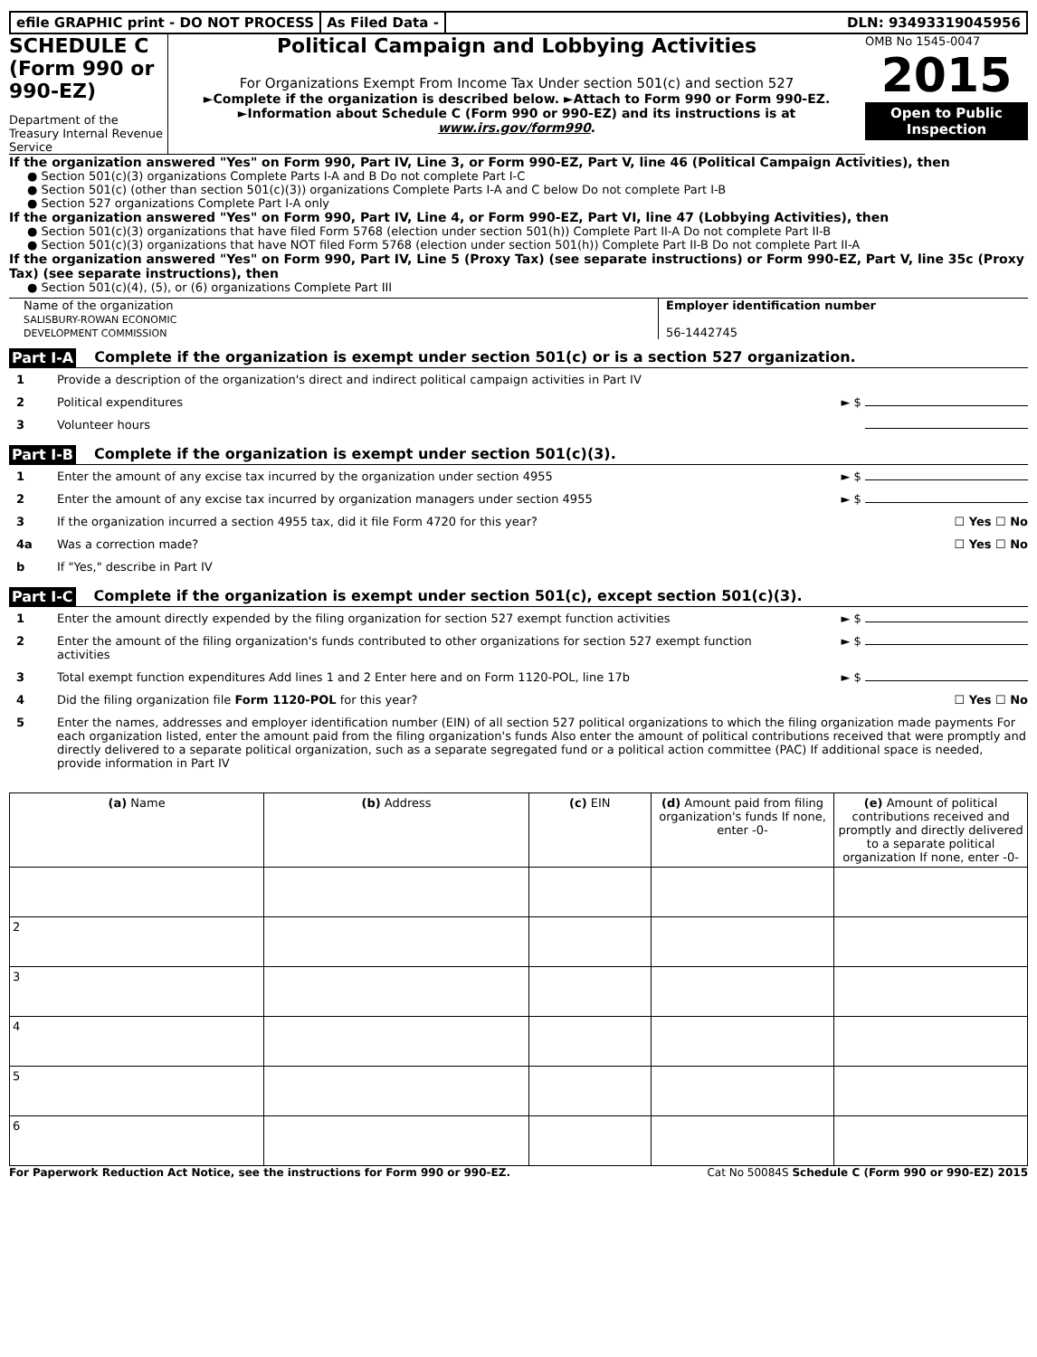efile GRAPHIC print - DO NOT PROCESS
As Filed Data - DLN: 93493319045956
SCHEDULE C
(Form 990 or 990-EZ)
Department of the Treasury Internal Revenue Service
Political Campaign and Lobbying Activities
For Organizations Exempt From Income Tax Under section 501(c) and section 527
►Complete if the organization is described below. ►Attach to Form 990 or Form 990-EZ.
►Information about Schedule C (Form 990 or 990-EZ) and its instructions is at www.irs.gov/form990.
OMB No 1545-0047
2015
Open to Public Inspection
If the organization answered "Yes" on Form 990, Part IV, Line 3, or Form 990-EZ, Part V, line 46 (Political Campaign Activities), then
● Section 501(c)(3) organizations Complete Parts I-A and B Do not complete Part I-C
● Section 501(c) (other than section 501(c)(3)) organizations Complete Parts I-A and C below Do not complete Part I-B
● Section 527 organizations Complete Part I-A only
If the organization answered "Yes" on Form 990, Part IV, Line 4, or Form 990-EZ, Part VI, line 47 (Lobbying Activities), then
● Section 501(c)(3) organizations that have filed Form 5768 (election under section 501(h)) Complete Part II-A Do not complete Part II-B
● Section 501(c)(3) organizations that have NOT filed Form 5768 (election under section 501(h)) Complete Part II-B Do not complete Part II-A
If the organization answered "Yes" on Form 990, Part IV, Line 5 (Proxy Tax) (see separate instructions) or Form 990-EZ, Part V, line 35c (Proxy Tax) (see separate instructions), then
● Section 501(c)(4), (5), or (6) organizations Complete Part III
Name of the organization
SALISBURY-ROWAN ECONOMIC
DEVELOPMENT COMMISSION
Employer identification number
56-1442745
Part I-A Complete if the organization is exempt under section 501(c) or is a section 527 organization.
1 Provide a description of the organization's direct and indirect political campaign activities in Part IV
2 Political expenditures ► $
3 Volunteer hours
Part I-B Complete if the organization is exempt under section 501(c)(3).
1 Enter the amount of any excise tax incurred by the organization under section 4955
► $
2 Enter the amount of any excise tax incurred by organization managers under section 4955
► $
3 If the organization incurred a section 4955 tax, did it file Form 4720 for this year?
☐ Yes ☐ No
4a Was a correction made? ☐ Yes ☐ No
b If "Yes," describe in Part IV
Part I-C Complete if the organization is exempt under section 501(c), except section 501(c)(3).
1 Enter the amount directly expended by the filing organization for section 527 exempt function activities
► $
2 Enter the amount of the filing organization's funds contributed to other organizations for section 527 exempt function activities
► $
3 Total exempt function expenditures Add lines 1 and 2 Enter here and on Form 1120-POL, line 17b
► $
4 Did the filing organization file Form 1120-POL for this year?
☐ Yes ☐ No
5 Enter the names, addresses and employer identification number (EIN) of all section 527 political organizations to which the filing organization made payments For each organization listed, enter the amount paid from the filing organization's funds Also enter the amount of political contributions received that were promptly and directly delivered to a separate political organization, such as a separate segregated fund or a political action committee (PAC) If additional space is needed, provide information in Part IV
| (a) Name | (b) Address | (c) EIN | (d) Amount paid from filing organization's funds If none, enter -0- | (e) Amount of political contributions received and promptly and directly delivered to a separate political organization If none, enter -0- |
| --- | --- | --- | --- | --- |
| 2 | | | | |
| 3 | | | | |
| 4 | | | | |
| 5 | | | | |
| 6 | | | | |
For Paperwork Reduction Act Notice, see the instructions for Form 990 or 990-EZ. Cat No 50084S Schedule C (Form 990 or 990-EZ) 2015